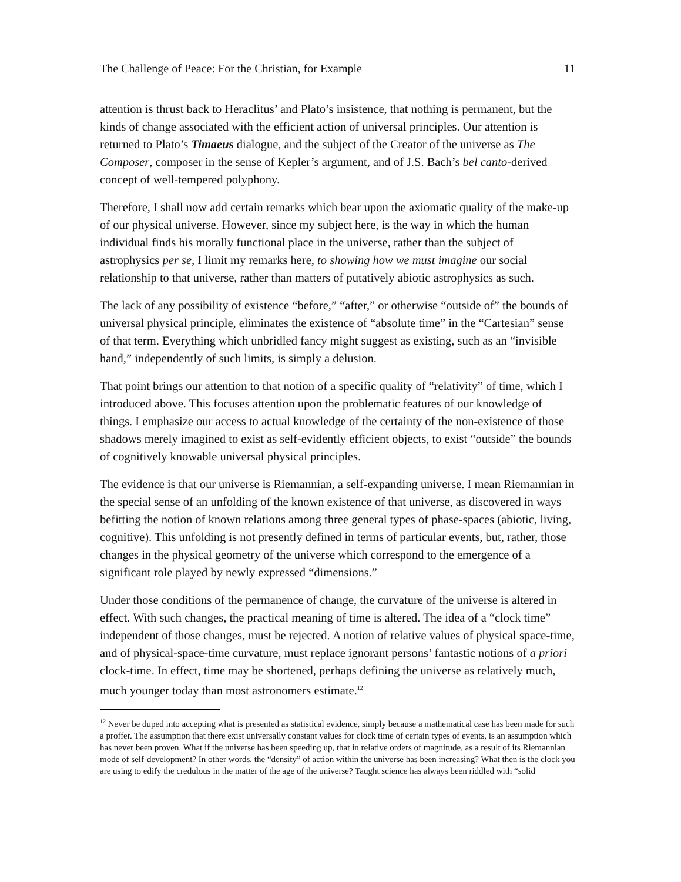The Challenge of Peace: For the Christian, for Example 11
attention is thrust back to Heraclitus’ and Plato’s insistence, that nothing is permanent, but the kinds of change associated with the efficient action of universal principles. Our attention is returned to Plato’s Timaeus dialogue, and the subject of the Creator of the universe as The Composer, composer in the sense of Kepler’s argument, and of J.S. Bach’s bel canto-derived concept of well-tempered polyphony.
Therefore, I shall now add certain remarks which bear upon the axiomatic quality of the make-up of our physical universe. However, since my subject here, is the way in which the human individual finds his morally functional place in the universe, rather than the subject of astrophysics per se, I limit my remarks here, to showing how we must imagine our social relationship to that universe, rather than matters of putatively abiotic astrophysics as such.
The lack of any possibility of existence “before,” “after,” or otherwise “outside of” the bounds of universal physical principle, eliminates the existence of “absolute time” in the “Cartesian” sense of that term. Everything which unbridled fancy might suggest as existing, such as an “invisible hand,” independently of such limits, is simply a delusion.
That point brings our attention to that notion of a specific quality of “relativity” of time, which I introduced above. This focuses attention upon the problematic features of our knowledge of things. I emphasize our access to actual knowledge of the certainty of the non-existence of those shadows merely imagined to exist as self-evidently efficient objects, to exist “outside” the bounds of cognitively knowable universal physical principles.
The evidence is that our universe is Riemannian, a self-expanding universe. I mean Riemannian in the special sense of an unfolding of the known existence of that universe, as discovered in ways befitting the notion of known relations among three general types of phase-spaces (abiotic, living, cognitive). This unfolding is not presently defined in terms of particular events, but, rather, those changes in the physical geometry of the universe which correspond to the emergence of a significant role played by newly expressed “dimensions.”
Under those conditions of the permanence of change, the curvature of the universe is altered in effect. With such changes, the practical meaning of time is altered. The idea of a “clock time” independent of those changes, must be rejected. A notion of relative values of physical space-time, and of physical-space-time curvature, must replace ignorant persons’ fantastic notions of a priori clock-time. In effect, time may be shortened, perhaps defining the universe as relatively much, much younger today than most astronomers estimate.<sup>12</sup>
<sup>12</sup> Never be duped into accepting what is presented as statistical evidence, simply because a mathematical case has been made for such a proffer. The assumption that there exist universally constant values for clock time of certain types of events, is an assumption which has never been proven. What if the universe has been speeding up, that in relative orders of magnitude, as a result of its Riemannian mode of self-development? In other words, the “density” of action within the universe has been increasing? What then is the clock you are using to edify the credulous in the matter of the age of the universe? Taught science has always been riddled with “solid